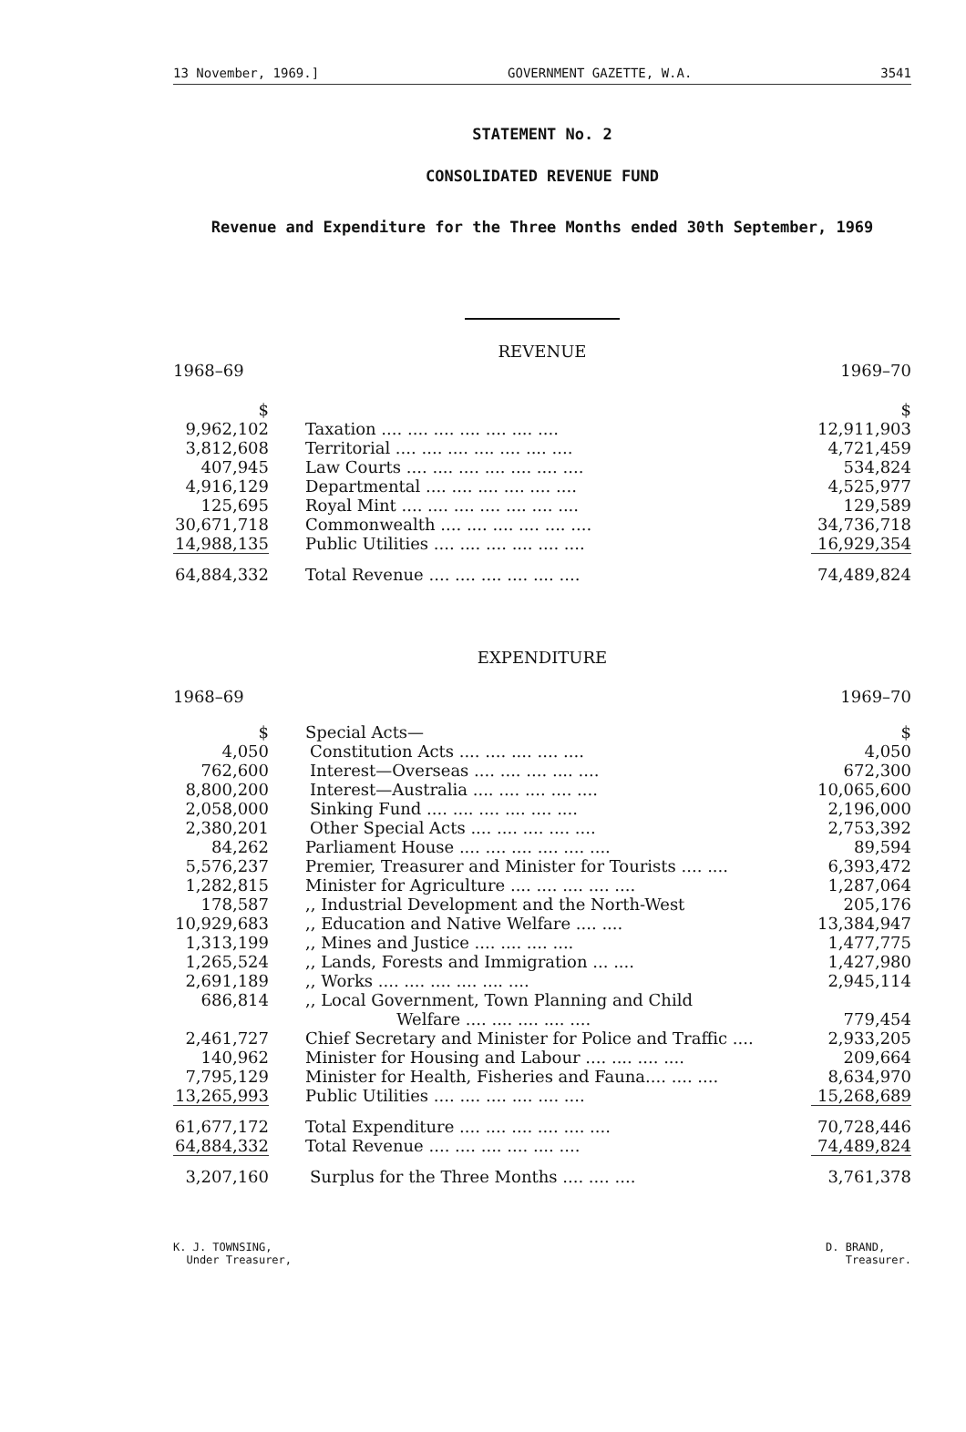13 November, 1969.] GOVERNMENT GAZETTE, W.A. 3541
STATEMENT No. 2
CONSOLIDATED REVENUE FUND
Revenue and Expenditure for the Three Months ended 30th September, 1969
REVENUE
1968–69 1969–70
| $ | | $ |
| 9,962,102 | Taxation .... .... .... .... .... .... .... | 12,911,903 |
| 3,812,608 | Territorial .... .... .... .... .... .... .... | 4,721,459 |
| 407,945 | Law Courts .... .... .... .... .... .... .... | 534,824 |
| 4,916,129 | Departmental .... .... .... .... .... .... | 4,525,977 |
| 125,695 | Royal Mint .... .... .... .... .... .... .... | 129,589 |
| 30,671,718 | Commonwealth .... .... .... .... .... .... | 34,736,718 |
| 14,988,135 | Public Utilities .... .... .... .... .... .... | 16,929,354 |
| 64,884,332 | Total Revenue .... .... .... .... .... .... | 74,489,824 |
EXPENDITURE
1968–69 1969–70
| $ | Special Acts— | $ |
| 4,050 | Constitution Acts .... .... .... .... .... | 4,050 |
| 762,600 | Interest—Overseas .... .... .... .... .... | 672,300 |
| 8,800,200 | Interest—Australia .... .... .... .... .... | 10,065,600 |
| 2,058,000 | Sinking Fund .... .... .... .... .... .... | 2,196,000 |
| 2,380,201 | Other Special Acts .... .... .... .... .... | 2,753,392 |
| 84,262 | Parliament House .... .... .... .... .... .... | 89,594 |
| 5,576,237 | Premier, Treasurer and Minister for Tourists .... .... | 6,393,472 |
| 1,282,815 | Minister for Agriculture .... .... .... .... .... | 1,287,064 |
| 178,587 | ,, Industrial Development and the North-West | 205,176 |
| 10,929,683 | ,, Education and Native Welfare .... .... | 13,384,947 |
| 1,313,199 | ,, Mines and Justice .... .... .... .... | 1,477,775 |
| 1,265,524 | ,, Lands, Forests and Immigration ... .... | 1,427,980 |
| 2,691,189 | ,, Works .... .... .... .... .... .... | 2,945,114 |
| 686,814 | ,, Local Government, Town Planning and Child Welfare .... .... .... .... .... | 779,454 |
| 2,461,727 | Chief Secretary and Minister for Police and Traffic .... | 2,933,205 |
| 140,962 | Minister for Housing and Labour .... .... .... .... | 209,664 |
| 7,795,129 | Minister for Health, Fisheries and Fauna.... .... .... | 8,634,970 |
| 13,265,993 | Public Utilities .... .... .... .... .... .... | 15,268,689 |
| 61,677,172 | Total Expenditure .... .... .... .... .... .... | 70,728,446 |
| 64,884,332 | Total Revenue .... .... .... .... .... .... | 74,489,824 |
| 3,207,160 | Surplus for the Three Months .... .... .... | 3,761,378 |
K. J. TOWNSING,
Under Treasurer, D. BRAND,
Treasurer.